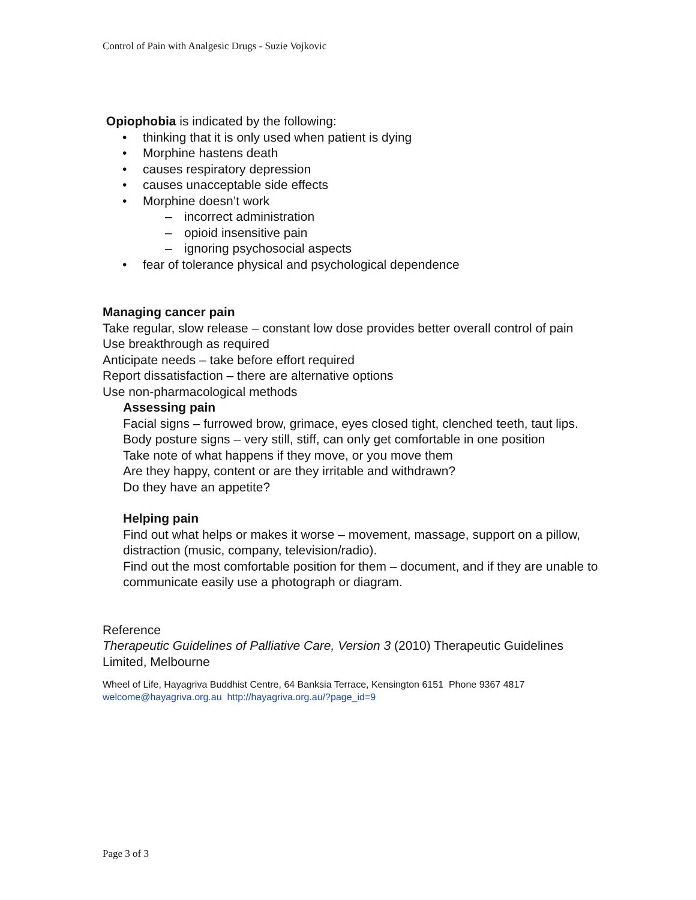Control of Pain with Analgesic Drugs - Suzie Vojkovic
Opiophobia is indicated by the following:
• thinking that it is only used when patient is dying
• Morphine hastens death
• causes respiratory depression
• causes unacceptable side effects
• Morphine doesn’t work
– incorrect administration
– opioid insensitive pain
– ignoring psychosocial aspects
• fear of tolerance physical and psychological dependence
Managing cancer pain
Take regular, slow release – constant low dose provides better overall control of pain
Use breakthrough as required
Anticipate needs – take before effort required
Report dissatisfaction – there are alternative options
Use non-pharmacological methods
Assessing pain
Facial signs – furrowed brow, grimace, eyes closed tight, clenched teeth, taut lips.
Body posture signs – very still, stiff, can only get comfortable in one position
Take note of what happens if they move, or you move them
Are they happy, content or are they irritable and withdrawn?
Do they have an appetite?
Helping pain
Find out what helps or makes it worse – movement, massage, support on a pillow, distraction (music, company, television/radio).
Find out the most comfortable position for them – document, and if they are unable to communicate easily use a photograph or diagram.
Reference
Therapeutic Guidelines of Palliative Care, Version 3 (2010) Therapeutic Guidelines Limited, Melbourne
Wheel of Life, Hayagriva Buddhist Centre, 64 Banksia Terrace, Kensington 6151 Phone 9367 4817
welcome@hayagriva.org.au http://hayagriva.org.au/?page_id=9
Page 3 of 3